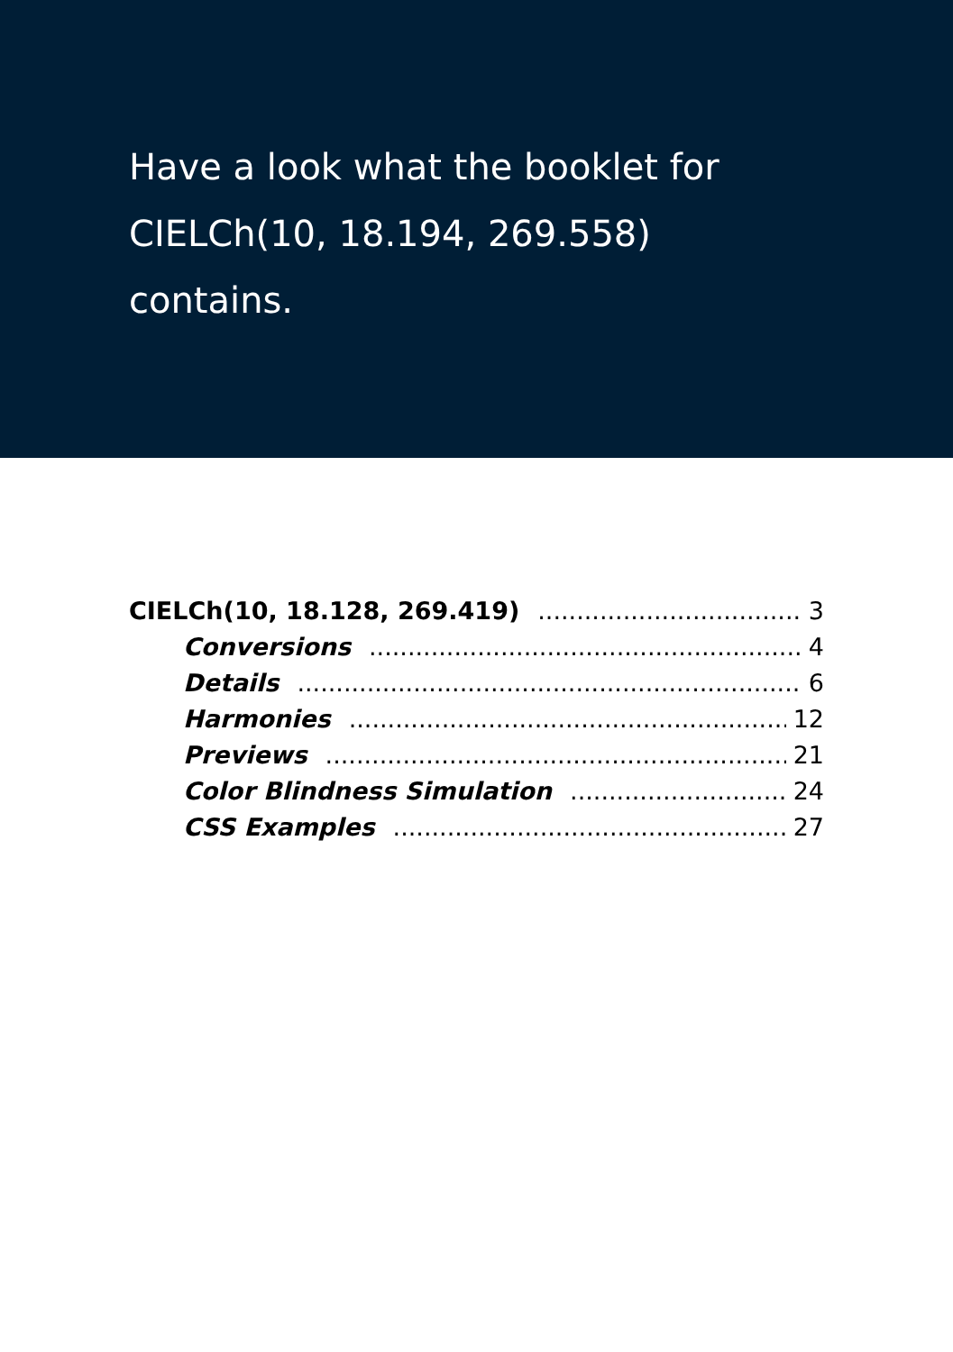Have a look what the booklet for
CIELCh(10, 18.194, 269.558)
contains.
CIELCh(10, 18.128, 269.419) 3
Conversions 4
Details 6
Harmonies 12
Previews 21
Color Blindness Simulation 24
CSS Examples 27